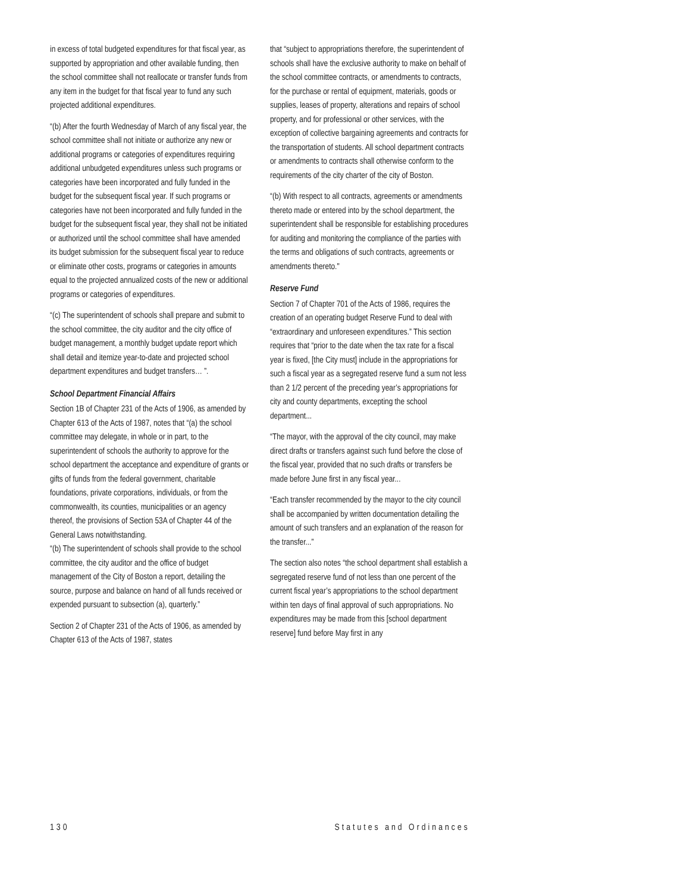in excess of total budgeted expenditures for that fiscal year, as supported by appropriation and other available funding, then the school committee shall not reallocate or transfer funds from any item in the budget for that fiscal year to fund any such projected additional expenditures.
“(b) After the fourth Wednesday of March of any fiscal year, the school committee shall not initiate or authorize any new or additional programs or categories of expenditures requiring additional unbudgeted expenditures unless such programs or categories have been incorporated and fully funded in the budget for the subsequent fiscal year. If such programs or categories have not been incorporated and fully funded in the budget for the subsequent fiscal year, they shall not be initiated or authorized until the school committee shall have amended its budget submission for the subsequent fiscal year to reduce or eliminate other costs, programs or categories in amounts equal to the projected annualized costs of the new or additional programs or categories of expenditures.
“(c) The superintendent of schools shall prepare and submit to the school committee, the city auditor and the city office of budget management, a monthly budget update report which shall detail and itemize year-to-date and projected school department expenditures and budget transfers… ”.
School Department Financial Affairs
Section 1B of Chapter 231 of the Acts of 1906, as amended by Chapter 613 of the Acts of 1987, notes that “(a) the school committee may delegate, in whole or in part, to the superintendent of schools the authority to approve for the school department the acceptance and expenditure of grants or gifts of funds from the federal government, charitable foundations, private corporations, individuals, or from the commonwealth, its counties, municipalities or an agency thereof, the provisions of Section 53A of Chapter 44 of the General Laws notwithstanding.
“(b) The superintendent of schools shall provide to the school committee, the city auditor and the office of budget management of the City of Boston a report, detailing the source, purpose and balance on hand of all funds received or expended pursuant to subsection (a), quarterly.”
Section 2 of Chapter 231 of the Acts of 1906, as amended by Chapter 613 of the Acts of 1987, states
that “subject to appropriations therefore, the superintendent of schools shall have the exclusive authority to make on behalf of the school committee contracts, or amendments to contracts, for the purchase or rental of equipment, materials, goods or supplies, leases of property, alterations and repairs of school property, and for professional or other services, with the exception of collective bargaining agreements and contracts for the transportation of students. All school department contracts or amendments to contracts shall otherwise conform to the requirements of the city charter of the city of Boston.
“(b) With respect to all contracts, agreements or amendments thereto made or entered into by the school department, the superintendent shall be responsible for establishing procedures for auditing and monitoring the compliance of the parties with the terms and obligations of such contracts, agreements or amendments thereto."
Reserve Fund
Section 7 of Chapter 701 of the Acts of 1986, requires the creation of an operating budget Reserve Fund to deal with “extraordinary and unforeseen expenditures.” This section requires that “prior to the date when the tax rate for a fiscal year is fixed, [the City must] include in the appropriations for such a fiscal year as a segregated reserve fund a sum not less than 2 1/2 percent of the preceding year’s appropriations for city and county departments, excepting the school department...
“The mayor, with the approval of the city council, may make direct drafts or transfers against such fund before the close of the fiscal year, provided that no such drafts or transfers be made before June first in any fiscal year...
“Each transfer recommended by the mayor to the city council shall be accompanied by written documentation detailing the amount of such transfers and an explanation of the reason for the transfer...”
The section also notes “the school department shall establish a segregated reserve fund of not less than one percent of the current fiscal year’s appropriations to the school department within ten days of final approval of such appropriations. No expenditures may be made from this [school department reserve] fund before May first in any
130 Statutes and Ordinances